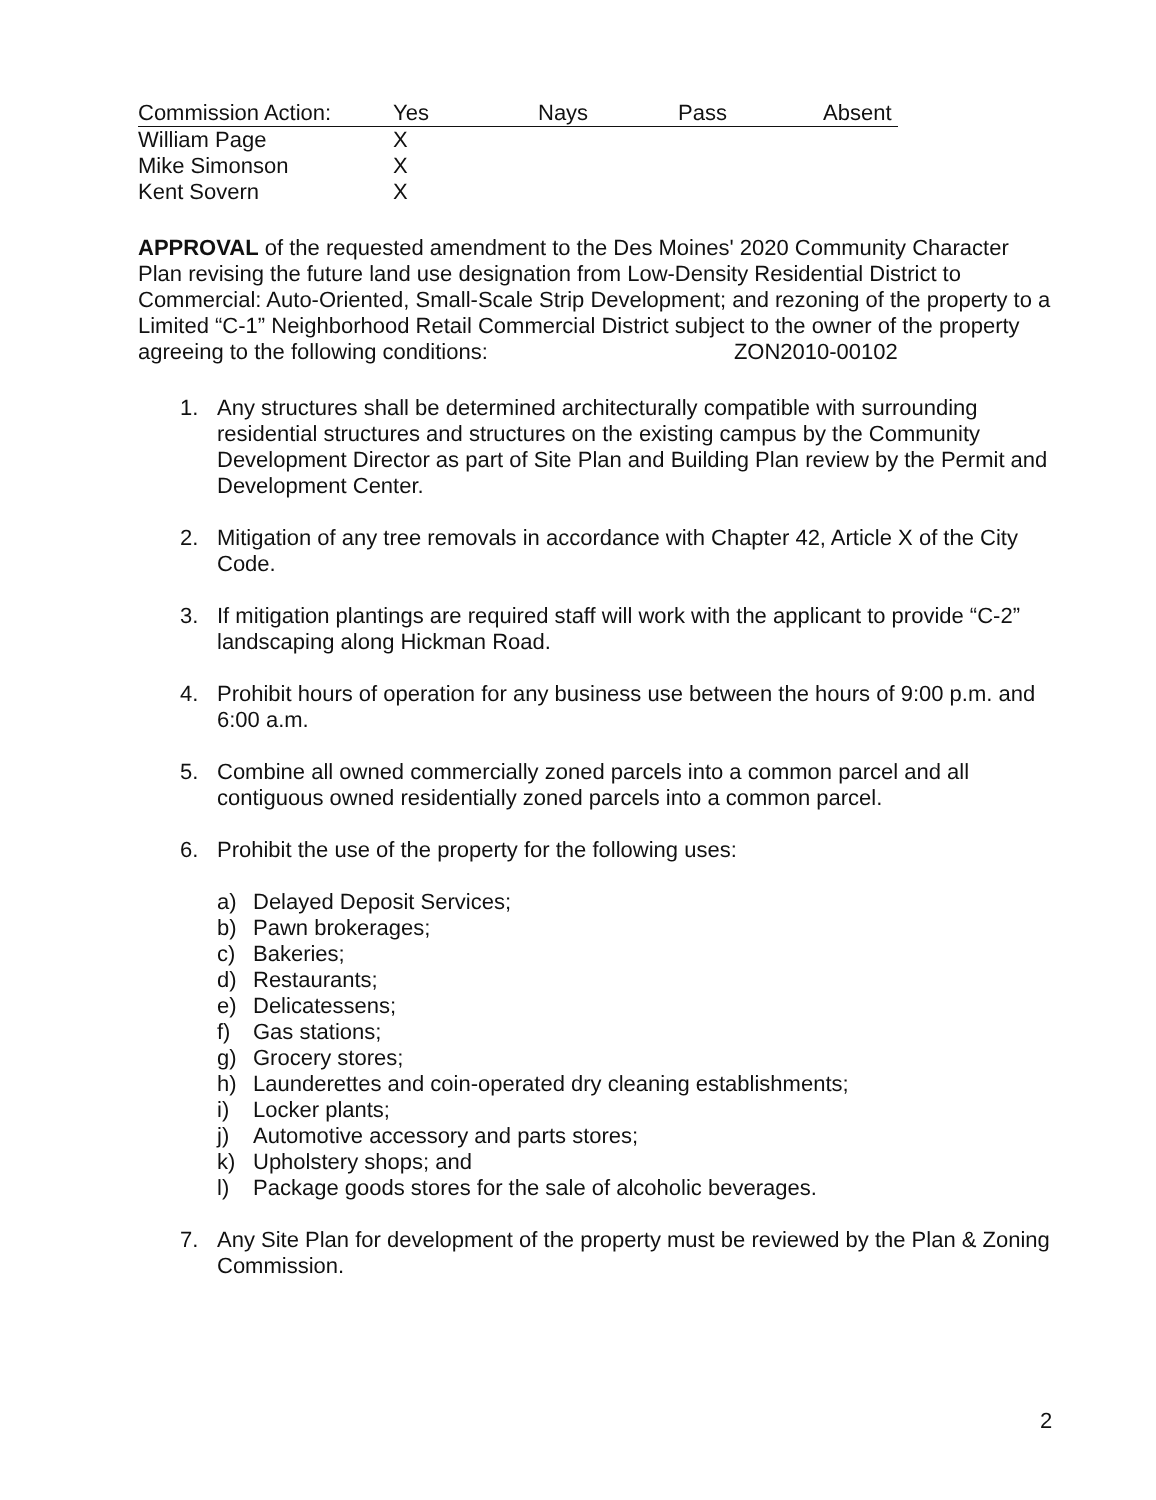| Commission Action: | Yes | Nays | Pass | Absent |
| --- | --- | --- | --- | --- |
| William Page | X | | | |
| Mike Simonson | X | | | |
| Kent Sovern | X | | | |
APPROVAL of the requested amendment to the Des Moines' 2020 Community Character Plan revising the future land use designation from Low-Density Residential District to Commercial: Auto-Oriented, Small-Scale Strip Development; and rezoning of the property to a Limited “C-1” Neighborhood Retail Commercial District subject to the owner of the property agreeing to the following conditions: ZON2010-00102
1. Any structures shall be determined architecturally compatible with surrounding residential structures and structures on the existing campus by the Community Development Director as part of Site Plan and Building Plan review by the Permit and Development Center.
2. Mitigation of any tree removals in accordance with Chapter 42, Article X of the City Code.
3. If mitigation plantings are required staff will work with the applicant to provide “C-2” landscaping along Hickman Road.
4. Prohibit hours of operation for any business use between the hours of 9:00 p.m. and 6:00 a.m.
5. Combine all owned commercially zoned parcels into a common parcel and all contiguous owned residentially zoned parcels into a common parcel.
6. Prohibit the use of the property for the following uses:
a) Delayed Deposit Services;
b) Pawn brokerages;
c) Bakeries;
d) Restaurants;
e) Delicatessens;
f) Gas stations;
g) Grocery stores;
h) Launderettes and coin-operated dry cleaning establishments;
i) Locker plants;
j) Automotive accessory and parts stores;
k) Upholstery shops; and
l) Package goods stores for the sale of alcoholic beverages.
7. Any Site Plan for development of the property must be reviewed by the Plan & Zoning Commission.
2